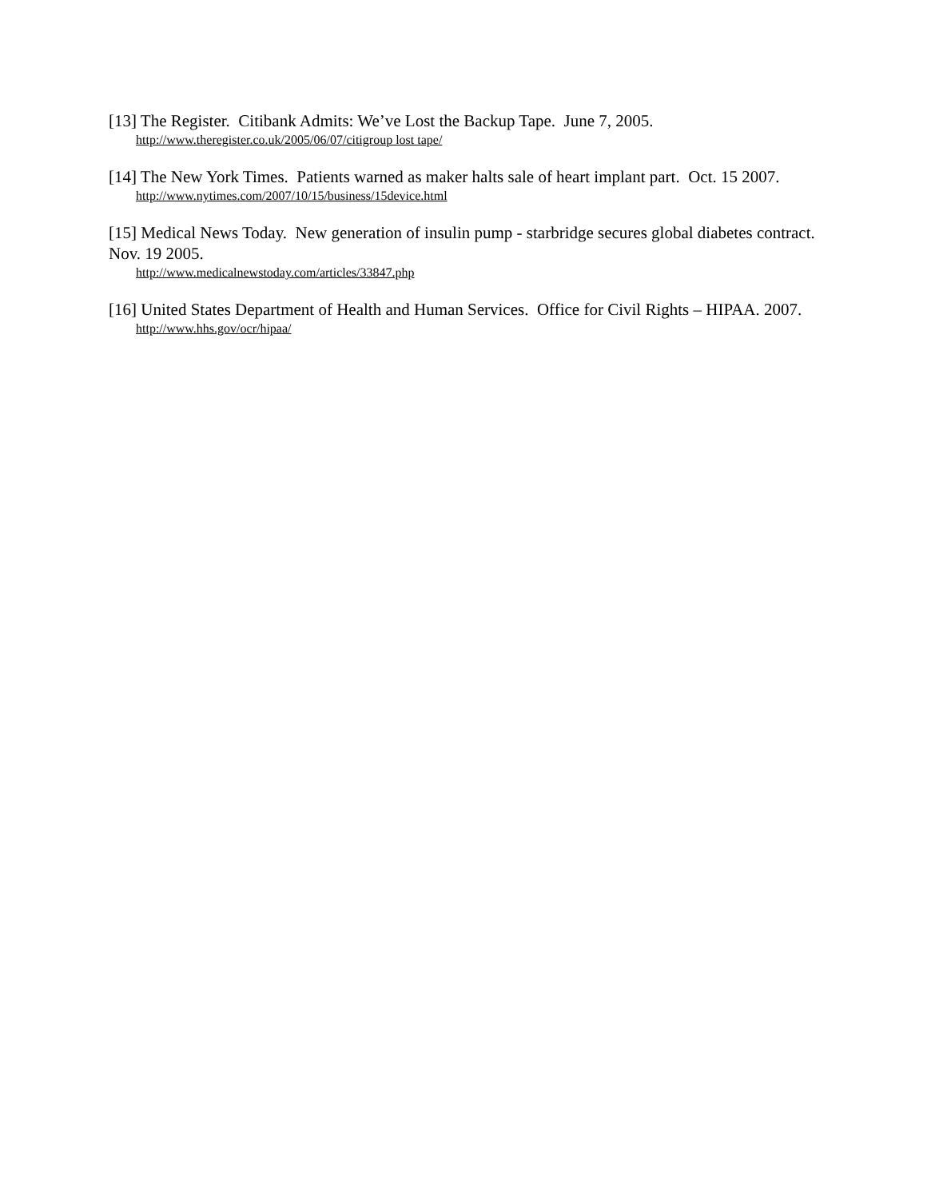[13] The Register. Citibank Admits: We’ve Lost the Backup Tape. June 7, 2005.
http://www.theregister.co.uk/2005/06/07/citigroup lost tape/
[14] The New York Times. Patients warned as maker halts sale of heart implant part. Oct. 15 2007.
http://www.nytimes.com/2007/10/15/business/15device.html
[15] Medical News Today. New generation of insulin pump - starbridge secures global diabetes contract. Nov. 19 2005.
http://www.medicalnewstoday.com/articles/33847.php
[16] United States Department of Health and Human Services. Office for Civil Rights – HIPAA. 2007.
http://www.hhs.gov/ocr/hipaa/